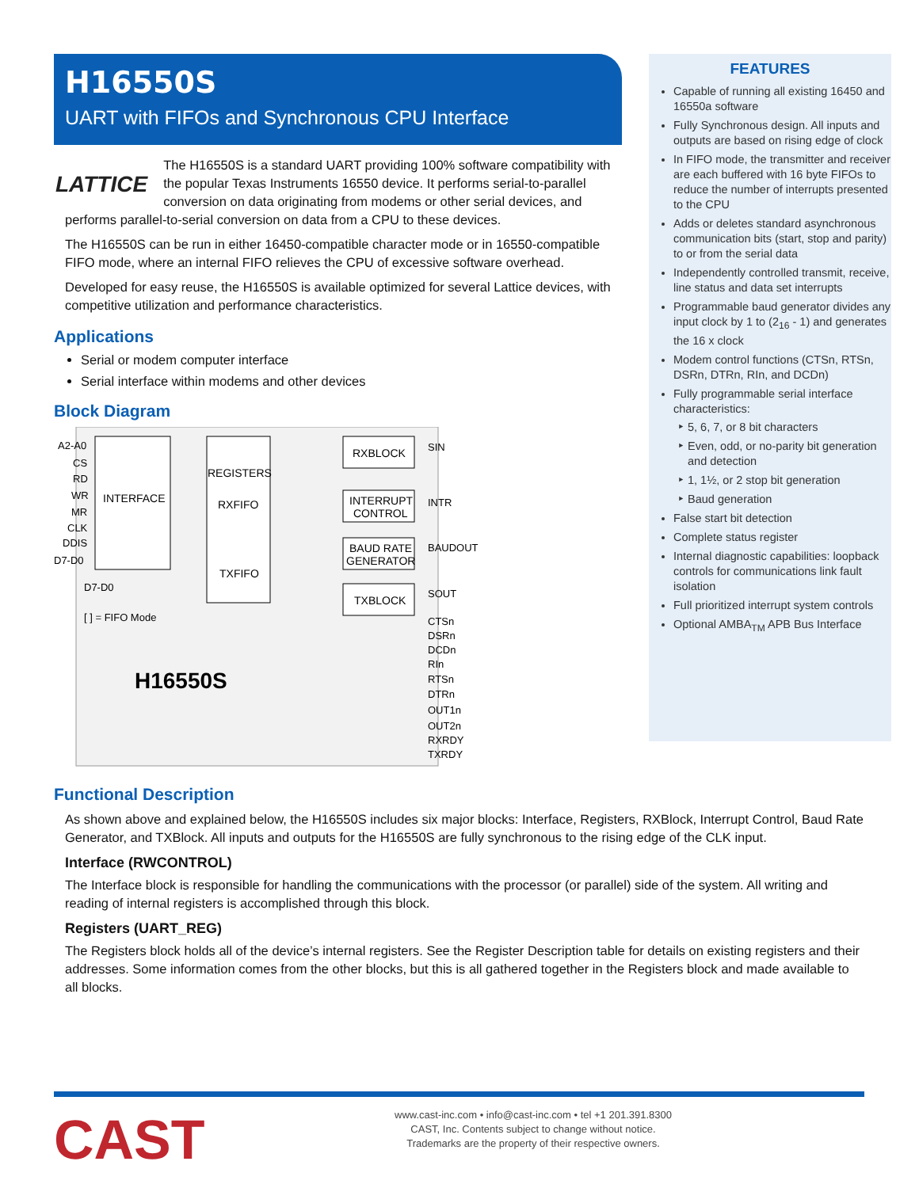H16550S
UART with FIFOs and Synchronous CPU Interface
LATTICE
The H16550S is a standard UART providing 100% software compatibility with the popular Texas Instruments 16550 device. It performs serial-to-parallel conversion on data originating from modems or other serial devices, and performs parallel-to-serial conversion on data from a CPU to these devices.
The H16550S can be run in either 16450-compatible character mode or in 16550-compatible FIFO mode, where an internal FIFO relieves the CPU of excessive software overhead.
Developed for easy reuse, the H16550S is available optimized for several Lattice devices, with competitive utilization and performance characteristics.
Applications
Serial or modem computer interface
Serial interface within modems and other devices
Block Diagram
INTERFACE
REGISTERS
RXFIFO
TXFIFO
RXBLOCK
INTERRUPT
CONTROL
BAUD RATE
GENERATOR
TXBLOCK
A2-A0
CS
RD
WR
MR
CLK
DDIS
D7-D0
D7-D0
[ ] = FIFO Mode
SIN
INTR
BAUDOUT
SOUT
CTSn
DSRn
DCDn
RIn
RTSn
DTRn
OUT1n
OUT2n
RXRDY
TXRDY
H16550S
FEATURES
Capable of running all existing 16450 and 16550a software
Fully Synchronous design. All inputs and outputs are based on rising edge of clock
In FIFO mode, the transmitter and receiver are each buffered with 16 byte FIFOs to reduce the number of interrupts presented to the CPU
Adds or deletes standard asynchronous communication bits (start, stop and parity) to or from the serial data
Independently controlled transmit, receive, line status and data set interrupts
Programmable baud generator divides any input clock by 1 to (2<sub>16</sub> - 1) and generates the 16 x clock
Modem control functions (CTSn, RTSn, DSRn, DTRn, RIn, and DCDn)
Fully programmable serial interface characteristics:
5, 6, 7, or 8 bit characters
Even, odd, or no-parity bit generation and detection
1, 1½, or 2 stop bit generation
Baud generation
False start bit detection
Complete status register
Internal diagnostic capabilities: loopback controls for communications link fault isolation
Full prioritized interrupt system controls
Optional AMBA<sub>TM</sub> APB Bus Interface
Functional Description
As shown above and explained below, the H16550S includes six major blocks: Interface, Registers, RXBlock, Interrupt Control, Baud Rate Generator, and TXBlock. All inputs and outputs for the H16550S are fully synchronous to the rising edge of the CLK input.
Interface (RWCONTROL)
The Interface block is responsible for handling the communications with the processor (or parallel) side of the system. All writing and reading of internal registers is accomplished through this block.
Registers (UART_REG)
The Registers block holds all of the device’s internal registers. See the Register Description table for details on existing registers and their addresses. Some information comes from the other blocks, but this is all gathered together in the Registers block and made available to all blocks.
CAST
www.cast-inc.com • info@cast-inc.com • tel +1 201.391.8300
CAST, Inc. Contents subject to change without notice.
Trademarks are the property of their respective owners.